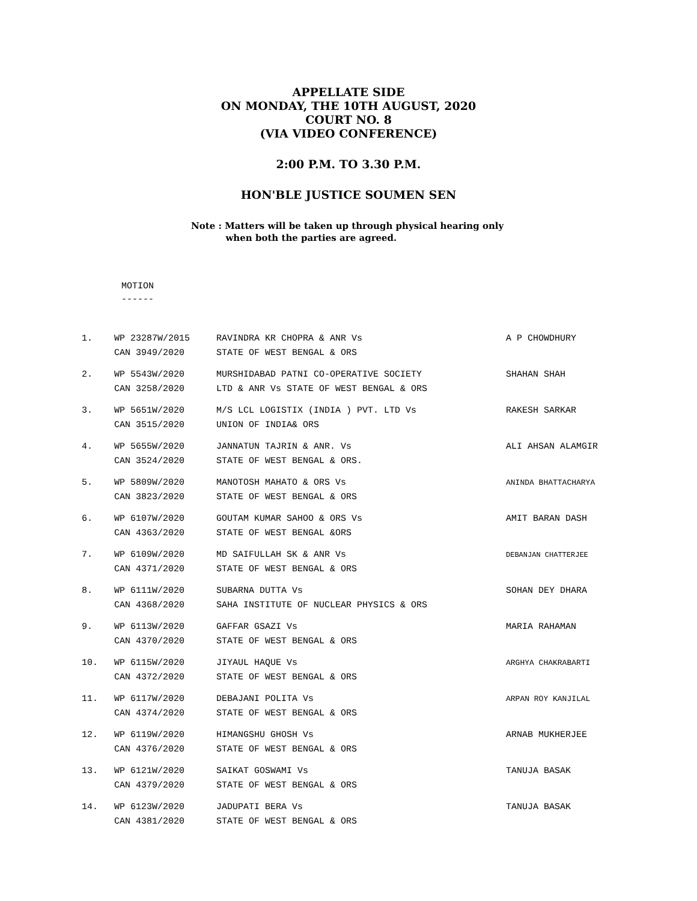APPELLATE SIDE
ON MONDAY, THE 10TH AUGUST, 2020
COURT NO. 8
(VIA VIDEO CONFERENCE)
2:00 P.M. TO 3.30 P.M.
HON'BLE JUSTICE SOUMEN SEN
Note : Matters will be taken up through physical hearing only
when both the parties are agreed.
MOTION
------
| 1. | WP 23287W/2015 CAN 3949/2020 | RAVINDRA KR CHOPRA & ANR Vs STATE OF WEST BENGAL & ORS | A P CHOWDHURY |
| 2. | WP 5543W/2020 CAN 3258/2020 | MURSHIDABAD PATNI CO-OPERATIVE SOCIETY LTD & ANR Vs STATE OF WEST BENGAL & ORS | SHAHAN SHAH |
| 3. | WP 5651W/2020 CAN 3515/2020 | M/S LCL LOGISTIX (INDIA ) PVT. LTD Vs UNION OF INDIA& ORS | RAKESH SARKAR |
| 4. | WP 5655W/2020 CAN 3524/2020 | JANNATUN TAJRIN & ANR. Vs STATE OF WEST BENGAL & ORS. | ALI AHSAN ALAMGIR |
| 5. | WP 5809W/2020 CAN 3823/2020 | MANOTOSH MAHATO & ORS Vs STATE OF WEST BENGAL & ORS | ANINDA BHATTACHARYA |
| 6. | WP 6107W/2020 CAN 4363/2020 | GOUTAM KUMAR SAHOO & ORS Vs STATE OF WEST BENGAL &ORS | AMIT BARAN DASH |
| 7. | WP 6109W/2020 CAN 4371/2020 | MD SAIFULLAH SK & ANR Vs STATE OF WEST BENGAL & ORS | DEBANJAN CHATTERJEE |
| 8. | WP 6111W/2020 CAN 4368/2020 | SUBARNA DUTTA Vs SAHA INSTITUTE OF NUCLEAR PHYSICS & ORS | SOHAN DEY DHARA |
| 9. | WP 6113W/2020 CAN 4370/2020 | GAFFAR GSAZI Vs STATE OF WEST BENGAL & ORS | MARIA RAHAMAN |
| 10. | WP 6115W/2020 CAN 4372/2020 | JIYAUL HAQUE Vs STATE OF WEST BENGAL & ORS | ARGHYA CHAKRABARTI |
| 11. | WP 6117W/2020 CAN 4374/2020 | DEBAJANI POLITA Vs STATE OF WEST BENGAL & ORS | ARPAN ROY KANJILAL |
| 12. | WP 6119W/2020 CAN 4376/2020 | HIMANGSHU GHOSH Vs STATE OF WEST BENGAL & ORS | ARNAB MUKHERJEE |
| 13. | WP 6121W/2020 CAN 4379/2020 | SAIKAT GOSWAMI Vs STATE OF WEST BENGAL & ORS | TANUJA BASAK |
| 14. | WP 6123W/2020 CAN 4381/2020 | JADUPATI BERA Vs STATE OF WEST BENGAL & ORS | TANUJA BASAK |